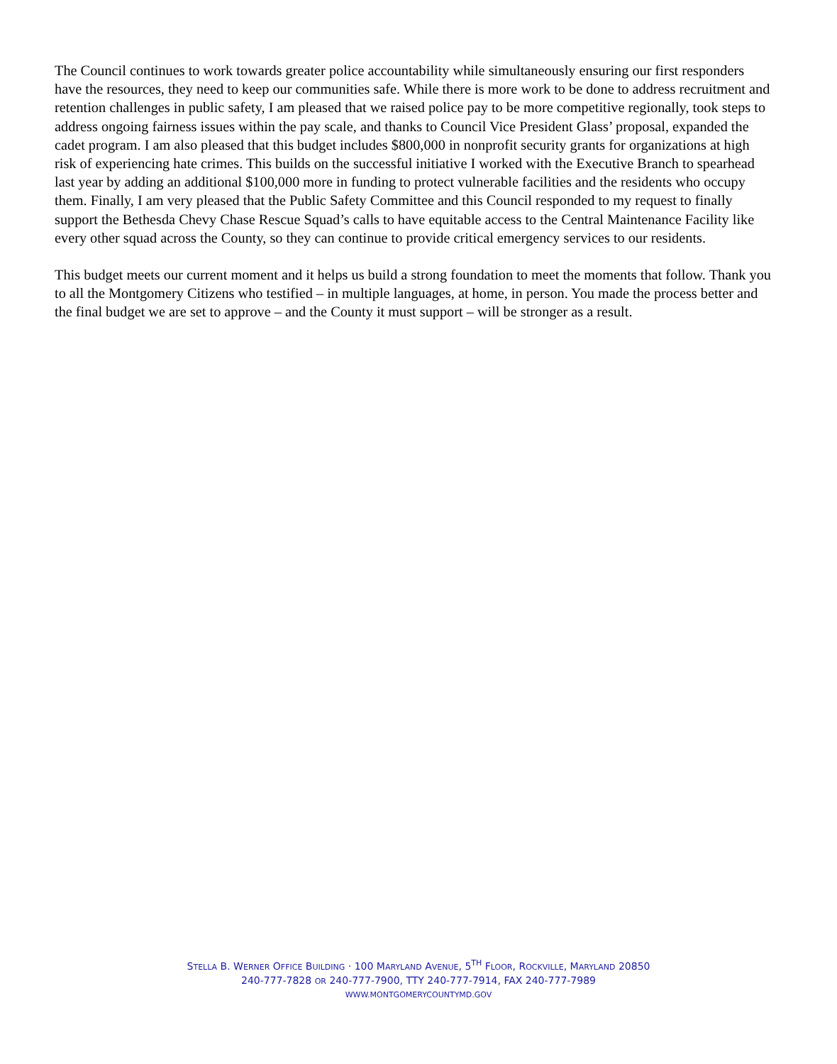The Council continues to work towards greater police accountability while simultaneously ensuring our first responders have the resources, they need to keep our communities safe. While there is more work to be done to address recruitment and retention challenges in public safety, I am pleased that we raised police pay to be more competitive regionally, took steps to address ongoing fairness issues within the pay scale, and thanks to Council Vice President Glass’ proposal, expanded the cadet program. I am also pleased that this budget includes $800,000 in nonprofit security grants for organizations at high risk of experiencing hate crimes. This builds on the successful initiative I worked with the Executive Branch to spearhead last year by adding an additional $100,000 more in funding to protect vulnerable facilities and the residents who occupy them. Finally, I am very pleased that the Public Safety Committee and this Council responded to my request to finally support the Bethesda Chevy Chase Rescue Squad’s calls to have equitable access to the Central Maintenance Facility like every other squad across the County, so they can continue to provide critical emergency services to our residents.
This budget meets our current moment and it helps us build a strong foundation to meet the moments that follow. Thank you to all the Montgomery Citizens who testified – in multiple languages, at home, in person. You made the process better and the final budget we are set to approve – and the County it must support – will be stronger as a result.
STELLA B. WERNER OFFICE BUILDING · 100 MARYLAND AVENUE, 5<sup>TH</sup> FLOOR, ROCKVILLE, MARYLAND 20850
240-777-7828 OR 240-777-7900, TTY 240-777-7914, FAX 240-777-7989
WWW.MONTGOMERYCOUNTYMD.GOV